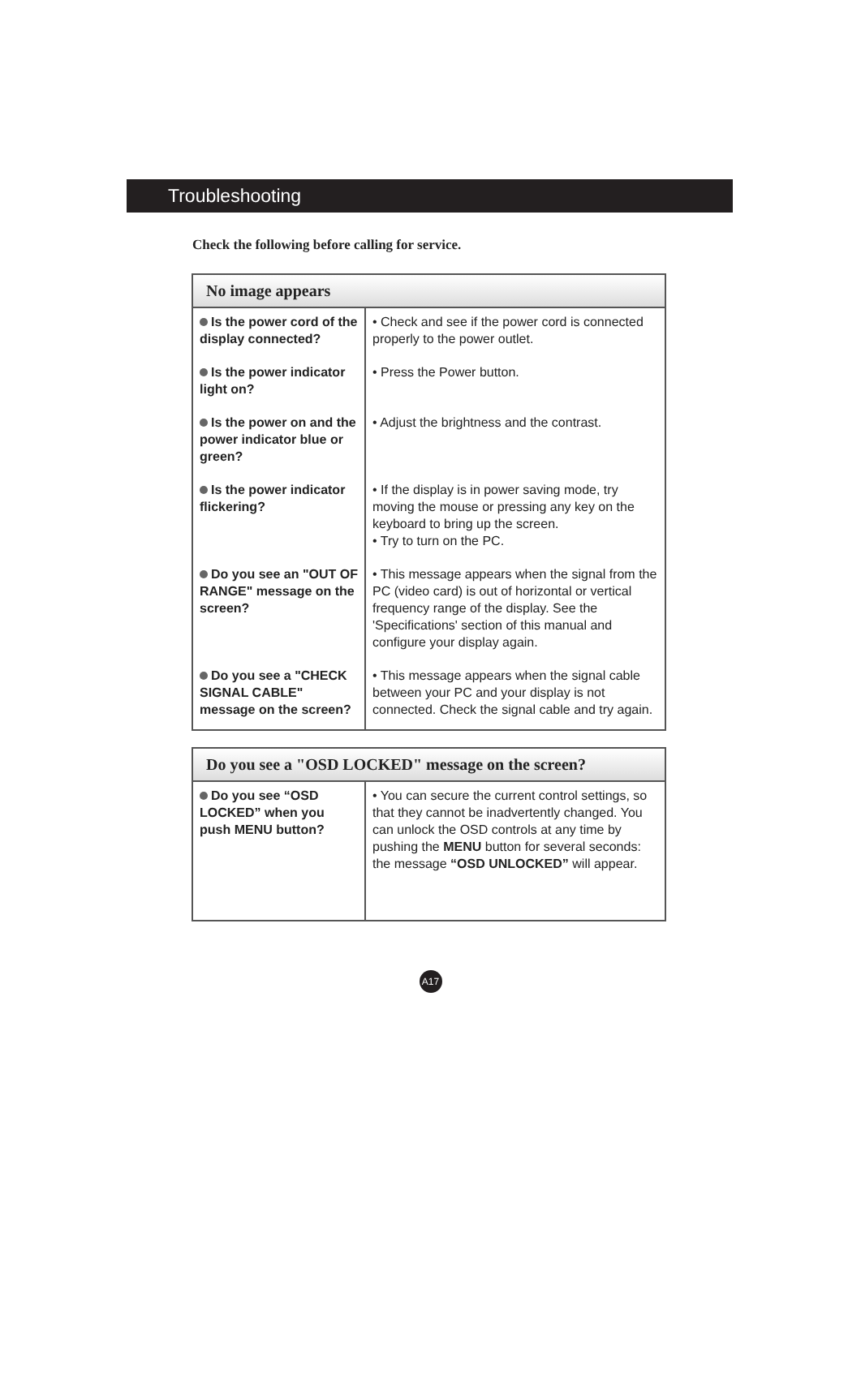Troubleshooting
Check the following before calling for service.
| No image appears | |
| --- | --- |
| Is the power cord of the display connected? | • Check and see if the power cord is connected properly to the power outlet. |
| Is the power indicator light on? | • Press the Power button. |
| Is the power on and the power indicator blue or green? | • Adjust the brightness and the contrast. |
| Is the power indicator flickering? | • If the display is in power saving mode, try moving the mouse or pressing any key on the keyboard to bring up the screen. • Try to turn on the PC. |
| Do you see an "OUT OF RANGE" message on the screen? | • This message appears when the signal from the PC (video card) is out of horizontal or vertical frequency range of the display. See the 'Specifications' section of this manual and configure your display again. |
| Do you see a "CHECK SIGNAL CABLE" message on the screen? | • This message appears when the signal cable between your PC and your display is not connected. Check the signal cable and try again. |
| Do you see a "OSD LOCKED" message on the screen? | |
| --- | --- |
| Do you see “OSD LOCKED” when you push MENU button? | • You can secure the current control settings, so that they cannot be inadvertently changed. You can unlock the OSD controls at any time by pushing the MENU button for several seconds: the message “OSD UNLOCKED” will appear. |
A17